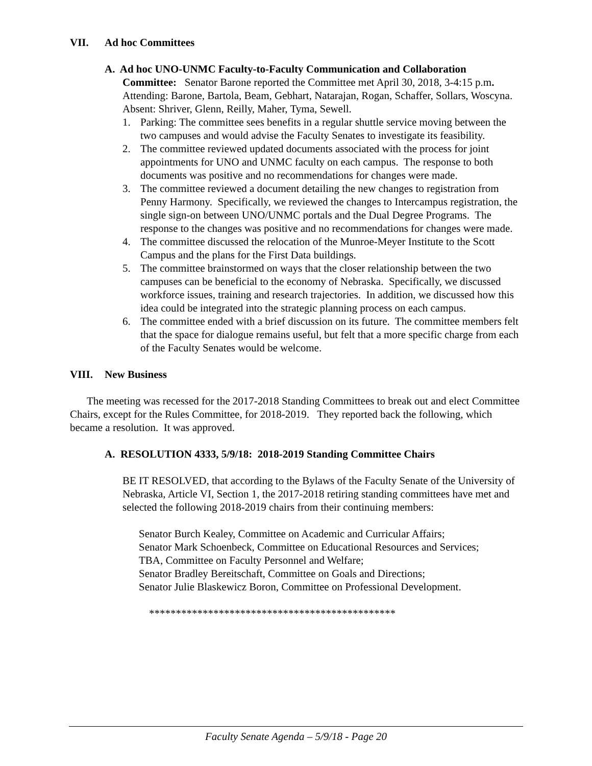VII. Ad hoc Committees
A. Ad hoc UNO-UNMC Faculty-to-Faculty Communication and Collaboration
Committee: Senator Barone reported the Committee met April 30, 2018, 3-4:15 p.m.
Attending: Barone, Bartola, Beam, Gebhart, Natarajan, Rogan, Schaffer, Sollars, Woscyna.
Absent: Shriver, Glenn, Reilly, Maher, Tyma, Sewell.
1. Parking: The committee sees benefits in a regular shuttle service moving between the two campuses and would advise the Faculty Senates to investigate its feasibility.
2. The committee reviewed updated documents associated with the process for joint appointments for UNO and UNMC faculty on each campus. The response to both documents was positive and no recommendations for changes were made.
3. The committee reviewed a document detailing the new changes to registration from Penny Harmony. Specifically, we reviewed the changes to Intercampus registration, the single sign-on between UNO/UNMC portals and the Dual Degree Programs. The response to the changes was positive and no recommendations for changes were made.
4. The committee discussed the relocation of the Munroe-Meyer Institute to the Scott Campus and the plans for the First Data buildings.
5. The committee brainstormed on ways that the closer relationship between the two campuses can be beneficial to the economy of Nebraska. Specifically, we discussed workforce issues, training and research trajectories. In addition, we discussed how this idea could be integrated into the strategic planning process on each campus.
6. The committee ended with a brief discussion on its future. The committee members felt that the space for dialogue remains useful, but felt that a more specific charge from each of the Faculty Senates would be welcome.
VIII. New Business
The meeting was recessed for the 2017-2018 Standing Committees to break out and elect Committee Chairs, except for the Rules Committee, for 2018-2019. They reported back the following, which became a resolution. It was approved.
A. RESOLUTION 4333, 5/9/18: 2018-2019 Standing Committee Chairs
BE IT RESOLVED, that according to the Bylaws of the Faculty Senate of the University of Nebraska, Article VI, Section 1, the 2017-2018 retiring standing committees have met and selected the following 2018-2019 chairs from their continuing members:
Senator Burch Kealey, Committee on Academic and Curricular Affairs;
Senator Mark Schoenbeck, Committee on Educational Resources and Services;
TBA, Committee on Faculty Personnel and Welfare;
Senator Bradley Bereitschaft, Committee on Goals and Directions;
Senator Julie Blaskewicz Boron, Committee on Professional Development.
**********************************************
Faculty Senate Agenda – 5/9/18 - Page 20